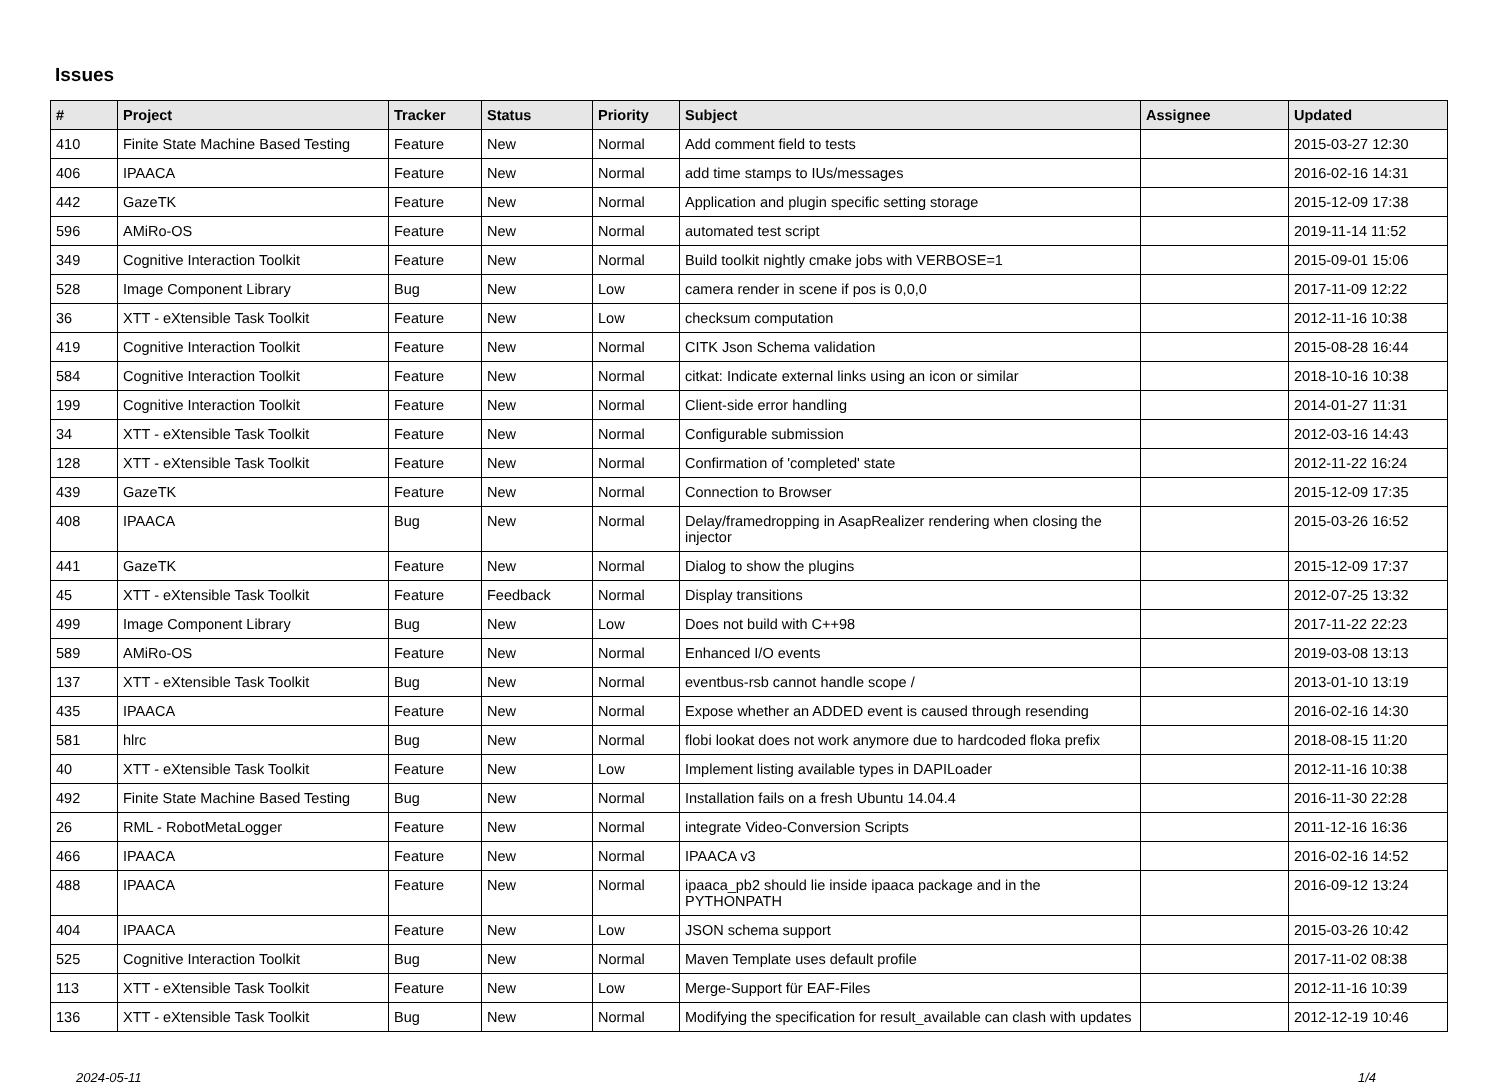Issues
| # | Project | Tracker | Status | Priority | Subject | Assignee | Updated |
| --- | --- | --- | --- | --- | --- | --- | --- |
| 410 | Finite State Machine Based Testing | Feature | New | Normal | Add comment field to tests | | 2015-03-27 12:30 |
| 406 | IPAACA | Feature | New | Normal | add time stamps to IUs/messages | | 2016-02-16 14:31 |
| 442 | GazeTK | Feature | New | Normal | Application and plugin specific setting storage | | 2015-12-09 17:38 |
| 596 | AMiRo-OS | Feature | New | Normal | automated test script | | 2019-11-14 11:52 |
| 349 | Cognitive Interaction Toolkit | Feature | New | Normal | Build toolkit nightly cmake jobs with VERBOSE=1 | | 2015-09-01 15:06 |
| 528 | Image Component Library | Bug | New | Low | camera render in scene if pos is 0,0,0 | | 2017-11-09 12:22 |
| 36 | XTT - eXtensible Task Toolkit | Feature | New | Low | checksum computation | | 2012-11-16 10:38 |
| 419 | Cognitive Interaction Toolkit | Feature | New | Normal | CITK Json Schema validation | | 2015-08-28 16:44 |
| 584 | Cognitive Interaction Toolkit | Feature | New | Normal | citkat: Indicate external links using an icon or similar | | 2018-10-16 10:38 |
| 199 | Cognitive Interaction Toolkit | Feature | New | Normal | Client-side error handling | | 2014-01-27 11:31 |
| 34 | XTT - eXtensible Task Toolkit | Feature | New | Normal | Configurable submission | | 2012-03-16 14:43 |
| 128 | XTT - eXtensible Task Toolkit | Feature | New | Normal | Confirmation of 'completed' state | | 2012-11-22 16:24 |
| 439 | GazeTK | Feature | New | Normal | Connection to Browser | | 2015-12-09 17:35 |
| 408 | IPAACA | Bug | New | Normal | Delay/framedropping in AsapRealizer rendering when closing the injector | | 2015-03-26 16:52 |
| 441 | GazeTK | Feature | New | Normal | Dialog to show the plugins | | 2015-12-09 17:37 |
| 45 | XTT - eXtensible Task Toolkit | Feature | Feedback | Normal | Display transitions | | 2012-07-25 13:32 |
| 499 | Image Component Library | Bug | New | Low | Does not build with C++98 | | 2017-11-22 22:23 |
| 589 | AMiRo-OS | Feature | New | Normal | Enhanced I/O events | | 2019-03-08 13:13 |
| 137 | XTT - eXtensible Task Toolkit | Bug | New | Normal | eventbus-rsb cannot handle scope / | | 2013-01-10 13:19 |
| 435 | IPAACA | Feature | New | Normal | Expose whether an ADDED event is caused through resending | | 2016-02-16 14:30 |
| 581 | hlrc | Bug | New | Normal | flobi lookat does not work anymore due to hardcoded floka prefix | | 2018-08-15 11:20 |
| 40 | XTT - eXtensible Task Toolkit | Feature | New | Low | Implement listing available types in DAPILoader | | 2012-11-16 10:38 |
| 492 | Finite State Machine Based Testing | Bug | New | Normal | Installation fails on a fresh Ubuntu 14.04.4 | | 2016-11-30 22:28 |
| 26 | RML - RobotMetaLogger | Feature | New | Normal | integrate Video-Conversion Scripts | | 2011-12-16 16:36 |
| 466 | IPAACA | Feature | New | Normal | IPAACA v3 | | 2016-02-16 14:52 |
| 488 | IPAACA | Feature | New | Normal | ipaaca_pb2 should lie inside ipaaca package and in the PYTHONPATH | | 2016-09-12 13:24 |
| 404 | IPAACA | Feature | New | Low | JSON schema support | | 2015-03-26 10:42 |
| 525 | Cognitive Interaction Toolkit | Bug | New | Normal | Maven Template uses default profile | | 2017-11-02 08:38 |
| 113 | XTT - eXtensible Task Toolkit | Feature | New | Low | Merge-Support für EAF-Files | | 2012-11-16 10:39 |
| 136 | XTT - eXtensible Task Toolkit | Bug | New | Normal | Modifying the specification for result_available can clash with updates | | 2012-12-19 10:46 |
2024-05-11 1/4